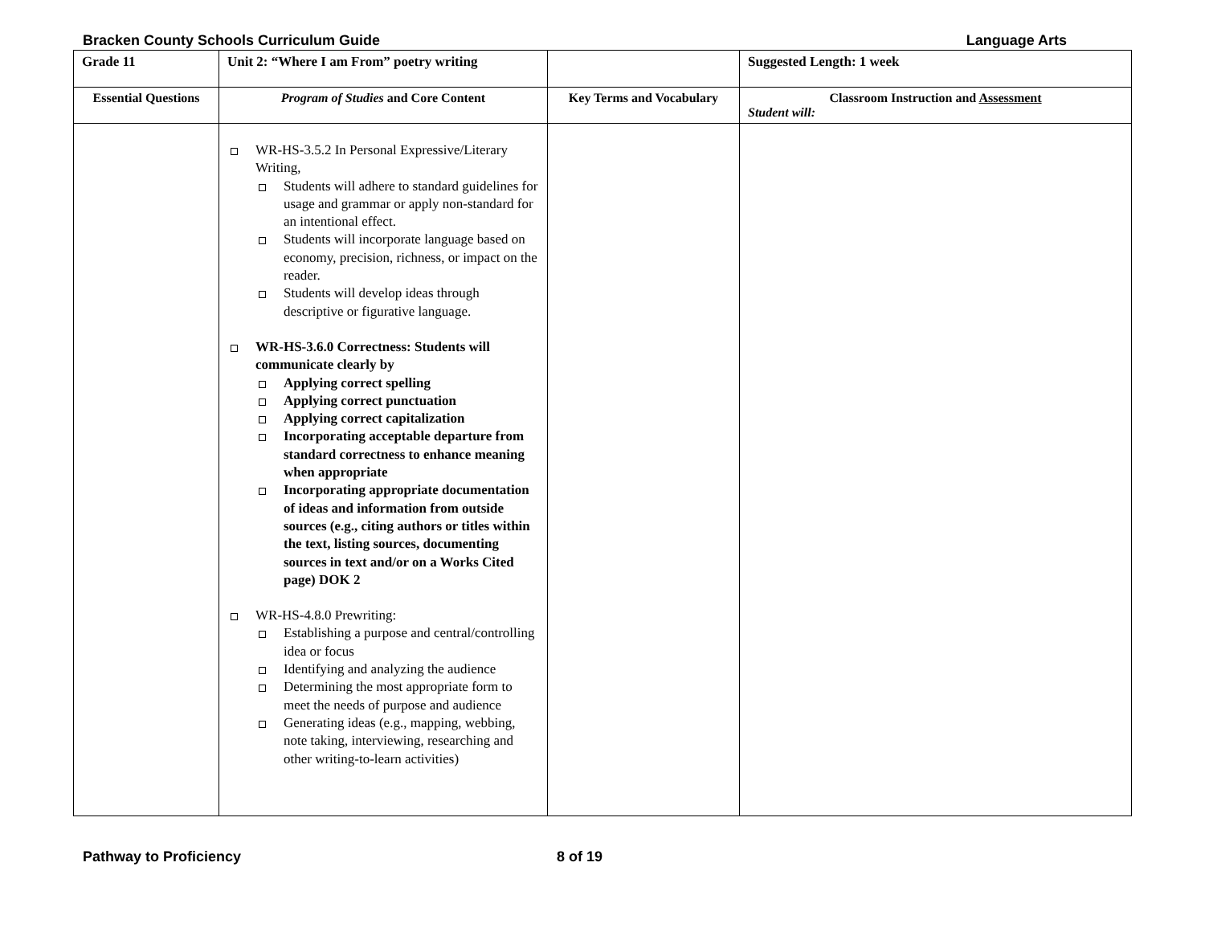Bracken County Schools Curriculum Guide Language Arts
| Grade 11 | Unit 2: “Where I am From” poetry writing | | Suggested Length: 1 week |
| --- | --- | --- | --- |
| Essential Questions | Program of Studies and Core Content | Key Terms and Vocabulary | Classroom Instruction and Assessment Student will: |
| | WR-HS-3.5.2 In Personal Expressive/Literary Writing, Students will adhere to standard guidelines for usage and grammar or apply non-standard for an intentional effect. Students will incorporate language based on economy, precision, richness, or impact on the reader. Students will develop ideas through descriptive or figurative language. WR-HS-3.6.0 Correctness: Students will communicate clearly by Applying correct spelling Applying correct punctuation Applying correct capitalization Incorporating acceptable departure from standard correctness to enhance meaning when appropriate Incorporating appropriate documentation of ideas and information from outside sources (e.g., citing authors or titles within the text, listing sources, documenting sources in text and/or on a Works Cited page) DOK 2 WR-HS-4.8.0 Prewriting: Establishing a purpose and central/controlling idea or focus Identifying and analyzing the audience Determining the most appropriate form to meet the needs of purpose and audience Generating ideas (e.g., mapping, webbing, note taking, interviewing, researching and other writing-to-learn activities) | | |
Pathway to Proficiency 8 of 19